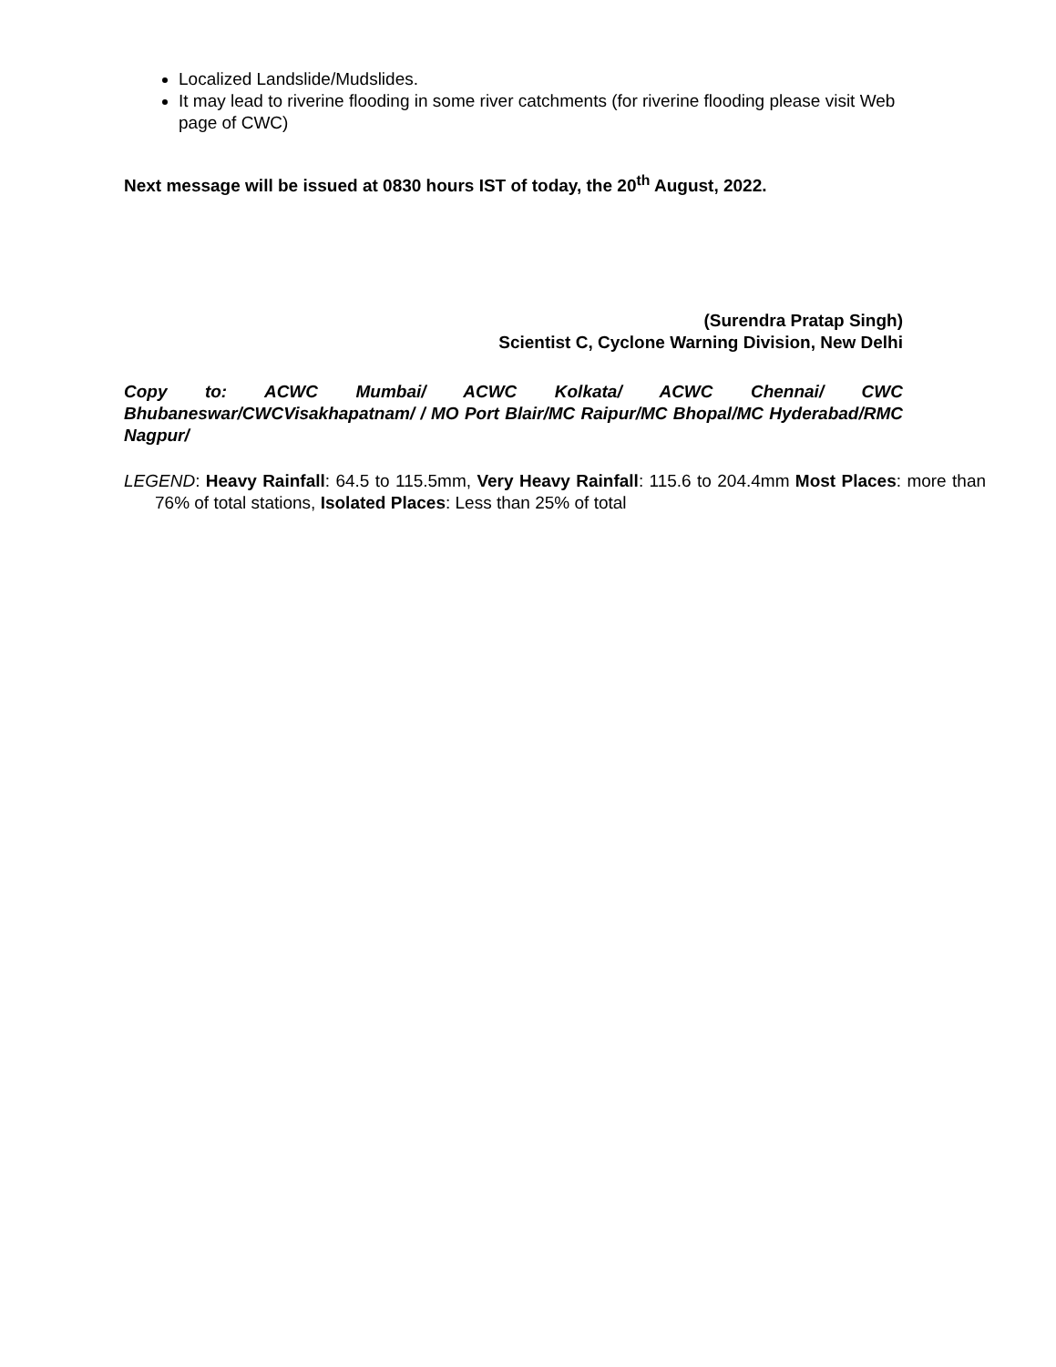Localized Landslide/Mudslides.
It may lead to riverine flooding in some river catchments (for riverine flooding please visit Web page of CWC)
Next message will be issued at 0830 hours IST of today, the 20<sup>th</sup> August, 2022.
(Surendra Pratap Singh)
Scientist C, Cyclone Warning Division, New Delhi
Copy to: ACWC Mumbai/ ACWC Kolkata/ ACWC Chennai/ CWC Bhubaneswar/CWCVisakhapatnam/ / MO Port Blair/MC Raipur/MC Bhopal/MC Hyderabad/RMC Nagpur/
LEGEND: Heavy Rainfall: 64.5 to 115.5mm, Very Heavy Rainfall: 115.6 to 204.4mm Most Places: more than 76% of total stations, Isolated Places: Less than 25% of total